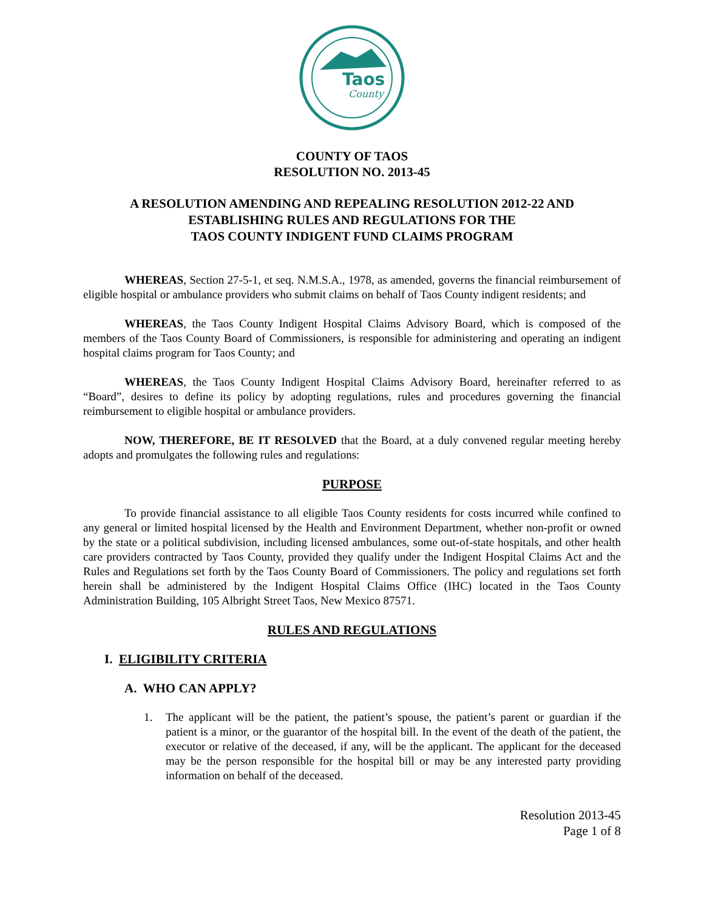Taos
County
COUNTY OF TAOS
RESOLUTION NO. 2013-45
A RESOLUTION AMENDING AND REPEALING RESOLUTION 2012-22 AND
ESTABLISHING RULES AND REGULATIONS FOR THE
TAOS COUNTY INDIGENT FUND CLAIMS PROGRAM
WHEREAS, Section 27-5-1, et seq. N.M.S.A., 1978, as amended, governs the financial reimbursement of eligible hospital or ambulance providers who submit claims on behalf of Taos County indigent residents; and
WHEREAS, the Taos County Indigent Hospital Claims Advisory Board, which is composed of the members of the Taos County Board of Commissioners, is responsible for administering and operating an indigent hospital claims program for Taos County; and
WHEREAS, the Taos County Indigent Hospital Claims Advisory Board, hereinafter referred to as “Board”, desires to define its policy by adopting regulations, rules and procedures governing the financial reimbursement to eligible hospital or ambulance providers.
NOW, THEREFORE, BE IT RESOLVED that the Board, at a duly convened regular meeting hereby adopts and promulgates the following rules and regulations:
PURPOSE
To provide financial assistance to all eligible Taos County residents for costs incurred while confined to any general or limited hospital licensed by the Health and Environment Department, whether non-profit or owned by the state or a political subdivision, including licensed ambulances, some out-of-state hospitals, and other health care providers contracted by Taos County, provided they qualify under the Indigent Hospital Claims Act and the Rules and Regulations set forth by the Taos County Board of Commissioners. The policy and regulations set forth herein shall be administered by the Indigent Hospital Claims Office (IHC) located in the Taos County Administration Building, 105 Albright Street Taos, New Mexico 87571.
RULES AND REGULATIONS
I. ELIGIBILITY CRITERIA
A. WHO CAN APPLY?
1. The applicant will be the patient, the patient’s spouse, the patient’s parent or guardian if the patient is a minor, or the guarantor of the hospital bill. In the event of the death of the patient, the executor or relative of the deceased, if any, will be the applicant. The applicant for the deceased may be the person responsible for the hospital bill or may be any interested party providing information on behalf of the deceased.
Resolution 2013-45
Page 1 of 8